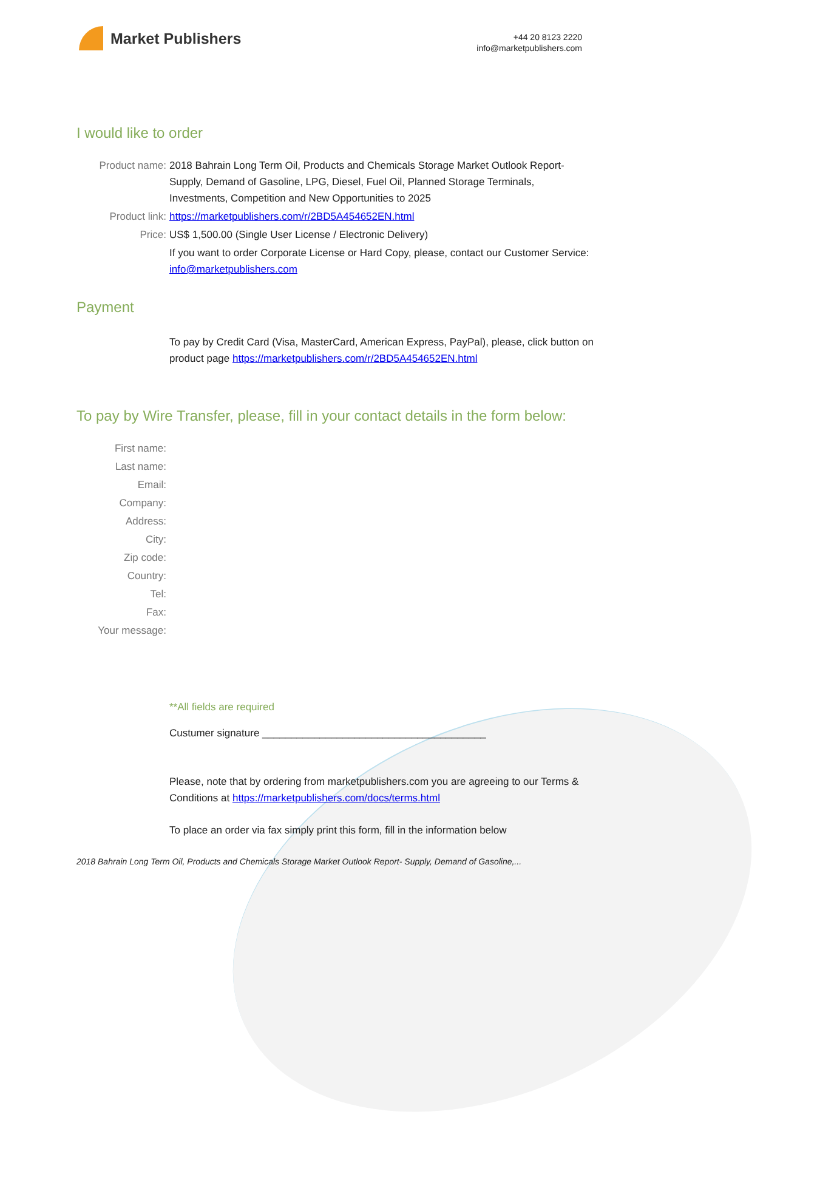Market Publishers
+44 20 8123 2220
info@marketpublishers.com
I would like to order
Product name: 2018 Bahrain Long Term Oil, Products and Chemicals Storage Market Outlook Report- Supply, Demand of Gasoline, LPG, Diesel, Fuel Oil, Planned Storage Terminals, Investments, Competition and New Opportunities to 2025
Product link: https://marketpublishers.com/r/2BD5A454652EN.html
Price: US$ 1,500.00 (Single User License / Electronic Delivery)
If you want to order Corporate License or Hard Copy, please, contact our Customer Service:
info@marketpublishers.com
Payment
To pay by Credit Card (Visa, MasterCard, American Express, PayPal), please, click button on product page https://marketpublishers.com/r/2BD5A454652EN.html
To pay by Wire Transfer, please, fill in your contact details in the form below:
First name:
Last name:
Email:
Company:
Address:
City:
Zip code:
Country:
Tel:
Fax:
Your message:
**All fields are required
Custumer signature _______________________________________
Please, note that by ordering from marketpublishers.com you are agreeing to our Terms & Conditions at https://marketpublishers.com/docs/terms.html
To place an order via fax simply print this form, fill in the information below
2018 Bahrain Long Term Oil, Products and Chemicals Storage Market Outlook Report- Supply, Demand of Gasoline,...